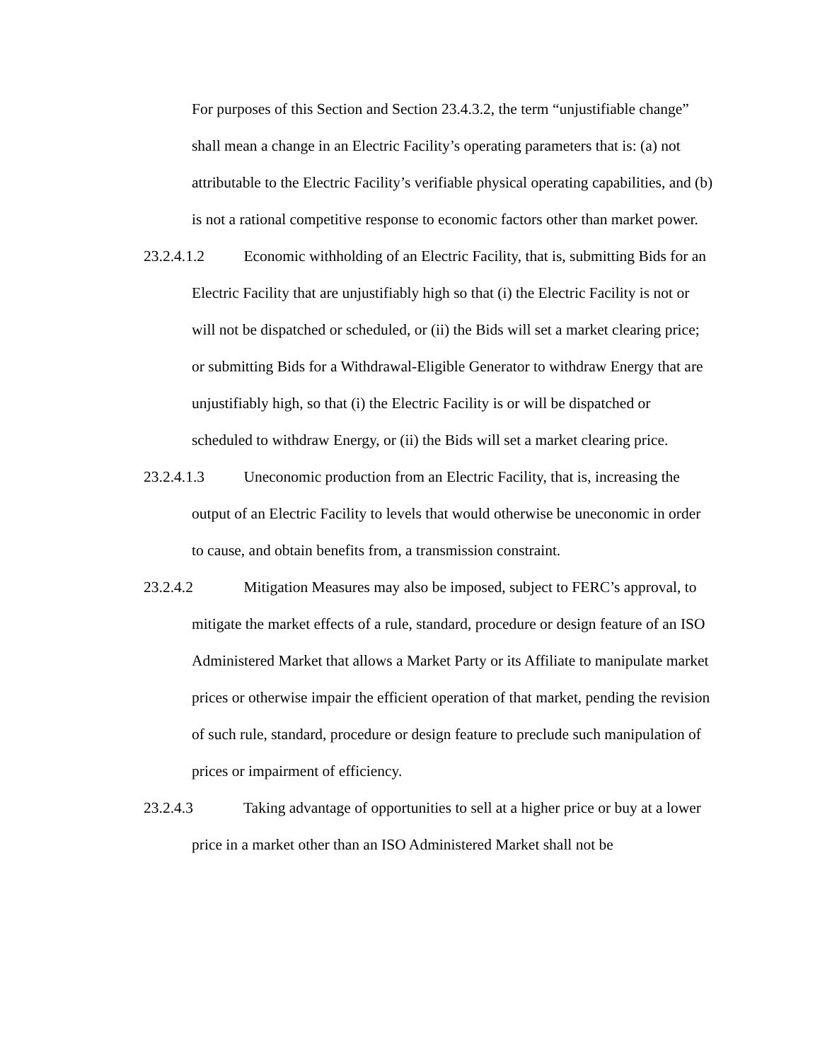For purposes of this Section and Section 23.4.3.2, the term “unjustifiable change” shall mean a change in an Electric Facility’s operating parameters that is: (a) not attributable to the Electric Facility’s verifiable physical operating capabilities, and (b) is not a rational competitive response to economic factors other than market power.
23.2.4.1.2 Economic withholding of an Electric Facility, that is, submitting Bids for an Electric Facility that are unjustifiably high so that (i) the Electric Facility is not or will not be dispatched or scheduled, or (ii) the Bids will set a market clearing price; or submitting Bids for a Withdrawal-Eligible Generator to withdraw Energy that are unjustifiably high, so that (i) the Electric Facility is or will be dispatched or scheduled to withdraw Energy, or (ii) the Bids will set a market clearing price.
23.2.4.1.3 Uneconomic production from an Electric Facility, that is, increasing the output of an Electric Facility to levels that would otherwise be uneconomic in order to cause, and obtain benefits from, a transmission constraint.
23.2.4.2 Mitigation Measures may also be imposed, subject to FERC’s approval, to mitigate the market effects of a rule, standard, procedure or design feature of an ISO Administered Market that allows a Market Party or its Affiliate to manipulate market prices or otherwise impair the efficient operation of that market, pending the revision of such rule, standard, procedure or design feature to preclude such manipulation of prices or impairment of efficiency.
23.2.4.3 Taking advantage of opportunities to sell at a higher price or buy at a lower price in a market other than an ISO Administered Market shall not be